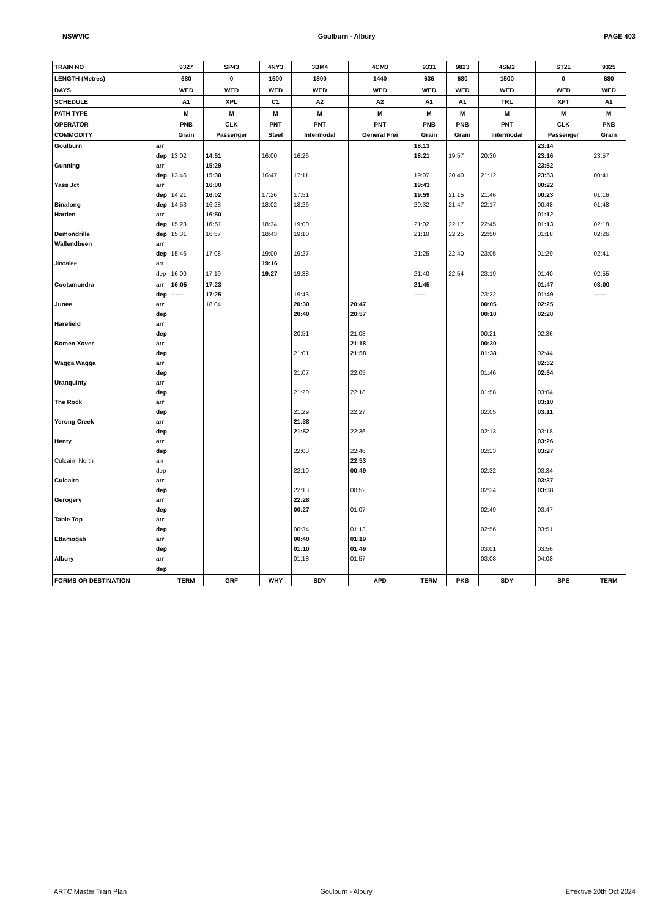NSWVIC Goulburn - Albury PAGE 403
| TRAIN NO | | 9327 | SP43 | 4NY3 | 3BM4 | 4CM3 | 9331 | 9823 | 4SM2 | ST21 | 9325 |
| LENGTH (Metres) | | 680 | 0 | 1500 | 1800 | 1440 | 636 | 680 | 1500 | 0 | 680 |
| DAYS | | WED | WED | WED | WED | WED | WED | WED | WED | WED | WED |
| SCHEDULE | | A1 | XPL | C1 | A2 | A2 | A1 | A1 | TRL | XPT | A1 |
| PATH TYPE | | M | M | M | M | M | M | M | M | M | M |
| OPERATOR | | PNB | CLK | PNT | PNT | PNT | PNB | PNB | PNT | CLK | PNB |
| COMMODITY | | Grain | Passenger | Steel | Intermodal | General Frei | Grain | Grain | Intermodal | Passenger | Grain |
| Goulburn | arr | | | | | | 18:13 | | | 23:14 | |
| | dep | 13:02 | 14:51 | 16:00 | 16:26 | | 18:21 | 19:57 | 20:30 | 23:16 | 23:57 |
| Gunning | arr | | 15:29 | | | | | | | 23:52 | |
| | dep | 13:46 | 15:30 | 16:47 | 17:11 | | 19:07 | 20:40 | 21:12 | 23:53 | 00:41 |
| Yass Jct | arr | | 16:00 | | | | 19:43 | | | 00:22 | |
| | dep | 14:21 | 16:02 | 17:26 | 17:51 | | 19:59 | 21:15 | 21:46 | 00:23 | 01:16 |
| Binalong | dep | 14:53 | 16:28 | 18:02 | 18:26 | | 20:32 | 21:47 | 22:17 | 00:48 | 01:48 |
| Harden | arr | | 16:50 | | | | | | | 01:12 | |
| | dep | 15:23 | 16:51 | 18:34 | 19:00 | | 21:02 | 22:17 | 22:45 | 01:13 | 02:18 |
| Demondrille | dep | 15:31 | 16:57 | 18:43 | 19:10 | | 21:10 | 22:25 | 22:50 | 01:18 | 02:26 |
| Wallendbeen | arr | | | | | | | | | | |
| | dep | 15:46 | 17:08 | 19:00 | 19:27 | | 21:25 | 22:40 | 23:05 | 01:29 | 02:41 |
| Jindalee | arr | | | 19:16 | | | | | | | |
| | dep | 16:00 | 17:19 | 19:27 | 19:38 | | 21:40 | 22:54 | 23:19 | 01:40 | 02:55 |
| Cootamundra | arr | 16:05 | 17:23 | | | | 21:45 | | | 01:47 | 03:00 |
| | dep | ------ | 17:25 | | 19:43 | | ------ | | 23:22 | 01:49 | ------ |
| Junee | arr | | 18:04 | | 20:30 | 20:47 | | | 00:05 | 02:25 | |
| | dep | | | | 20:40 | 20:57 | | | 00:10 | 02:28 | |
| Harefield | arr | | | | | | | | | | |
| | dep | | | | 20:51 | 21:08 | | | 00:21 | 02:36 | |
| Bomen Xover | arr | | | | | 21:18 | | | 00:30 | | |
| | dep | | | | 21:01 | 21:58 | | | 01:38 | 02:44 | |
| Wagga Wagga | arr | | | | | | | | | 02:52 | |
| | dep | | | | 21:07 | 22:05 | | | 01:46 | 02:54 | |
| Uranquinty | arr | | | | | | | | | | |
| | dep | | | | 21:20 | 22:18 | | | 01:58 | 03:04 | |
| The Rock | arr | | | | | | | | | 03:10 | |
| | dep | | | | 21:29 | 22:27 | | | 02:05 | 03:11 | |
| Yerong Creek | arr | | | | 21:38 | | | | | | |
| | dep | | | | 21:52 | 22:36 | | | 02:13 | 03:18 | |
| Henty | arr | | | | | | | | | 03:26 | |
| | dep | | | | 22:03 | 22:46 | | | 02:23 | 03:27 | |
| Culcairn North | arr | | | | | 22:53 | | | | | |
| | dep | | | | 22:10 | 00:49 | | | 02:32 | 03:34 | |
| Culcairn | arr | | | | | | | | | 03:37 | |
| | dep | | | | 22:13 | 00:52 | | | 02:34 | 03:38 | |
| Gerogery | arr | | | | 22:28 | | | | | | |
| | dep | | | | 00:27 | 01:07 | | | 02:49 | 03:47 | |
| Table Top | arr | | | | | | | | | | |
| | dep | | | | 00:34 | 01:13 | | | 02:56 | 03:51 | |
| Ettamogah | arr | | | | 00:40 | 01:19 | | | | | |
| | dep | | | | 01:10 | 01:49 | | | 03:01 | 03:56 | |
| Albury | arr | | | | 01:18 | 01:57 | | | 03:08 | 04:08 | |
| | dep | | | | | | | | | | |
| FORMS OR DESTINATION | | TERM | GRF | WHY | SDY | APD | TERM | PKS | SDY | SPE | TERM |
ARTC Master Train Plan Goulburn - Albury Effective 20th Oct 2024